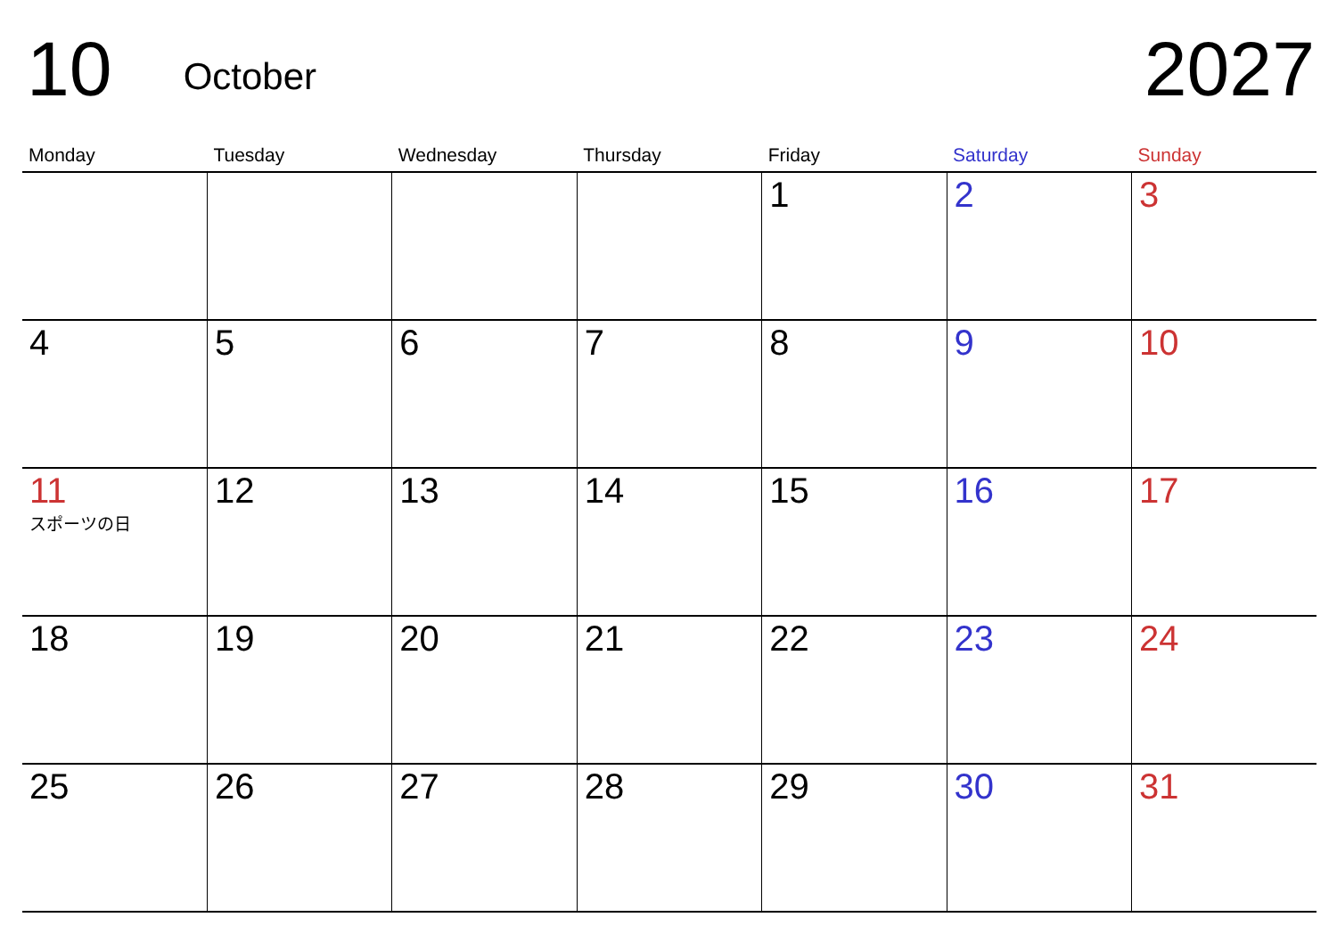10 October 2027
| Monday | Tuesday | Wednesday | Thursday | Friday | Saturday | Sunday |
| --- | --- | --- | --- | --- | --- | --- |
| | | | | 1 | 2 | 3 |
| 4 | 5 | 6 | 7 | 8 | 9 | 10 |
| 11 スポーツの日 | 12 | 13 | 14 | 15 | 16 | 17 |
| 18 | 19 | 20 | 21 | 22 | 23 | 24 |
| 25 | 26 | 27 | 28 | 29 | 30 | 31 |